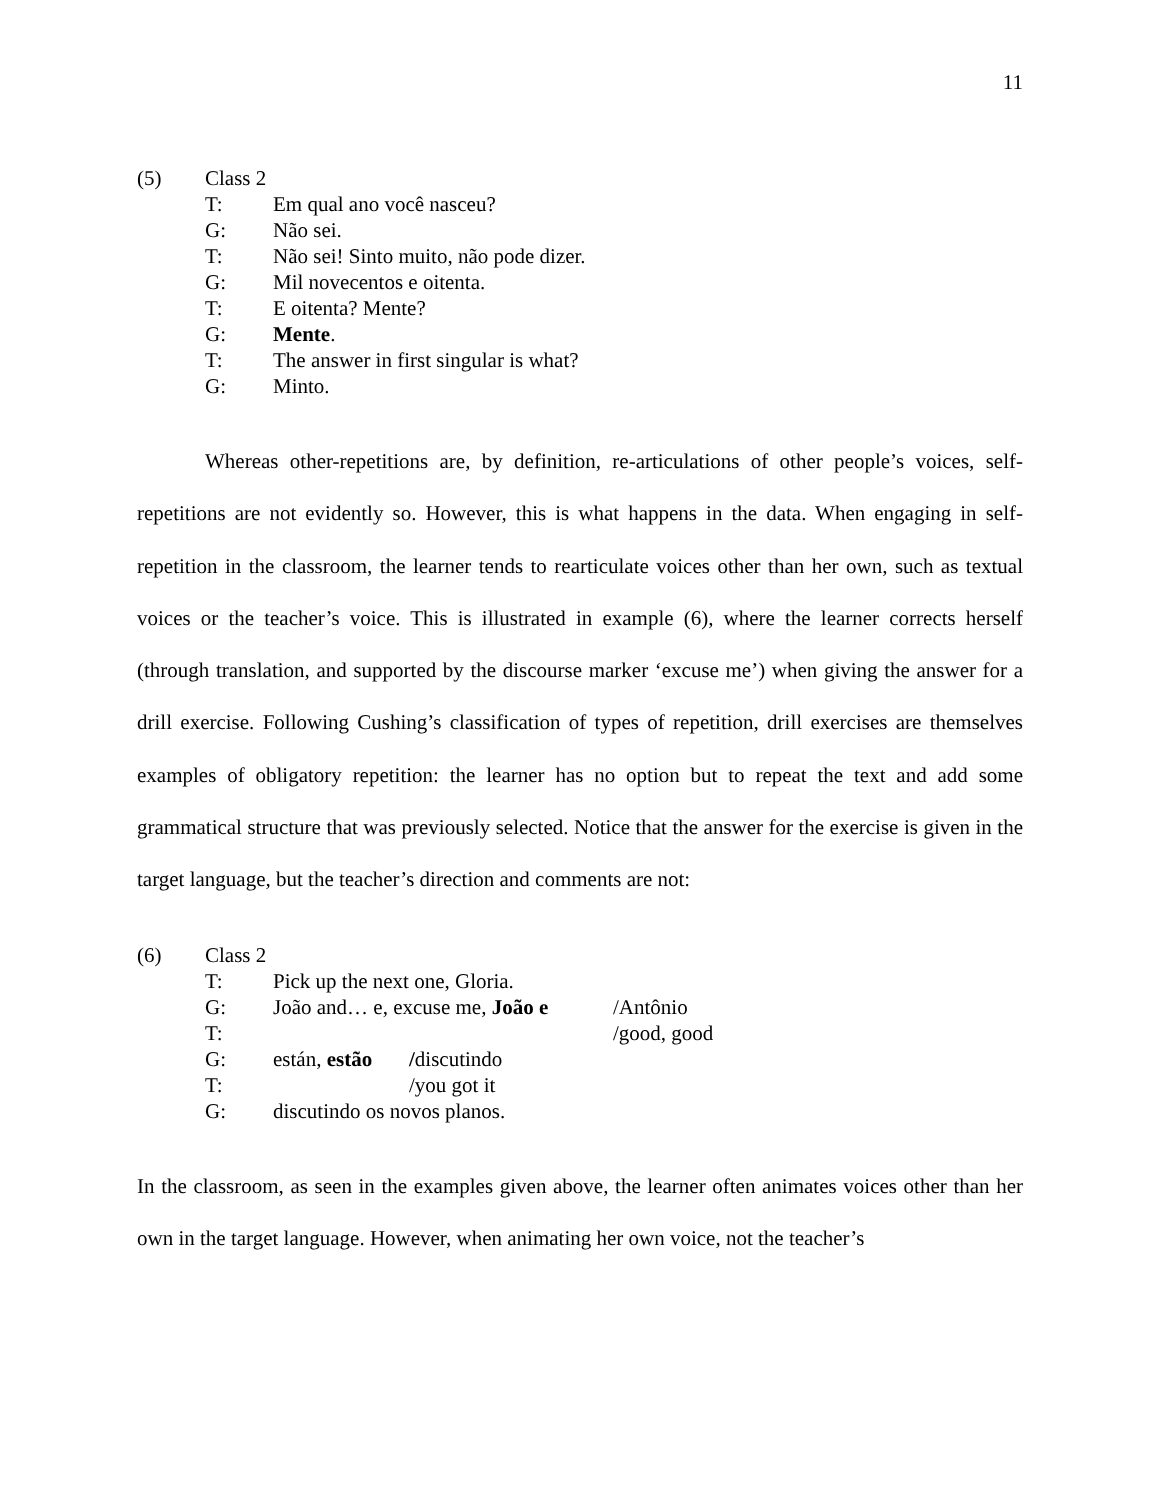11
(5) Class 2
T: Em qual ano você nasceu?
G: Não sei.
T: Não sei! Sinto muito, não pode dizer.
G: Mil novecentos e oitenta.
T: E oitenta? Mente?
G: Mente.
T: The answer in first singular is what?
G: Minto.
Whereas other-repetitions are, by definition, re-articulations of other people’s voices, self-repetitions are not evidently so. However, this is what happens in the data. When engaging in self-repetition in the classroom, the learner tends to rearticulate voices other than her own, such as textual voices or the teacher’s voice. This is illustrated in example (6), where the learner corrects herself (through translation, and supported by the discourse marker ‘excuse me’) when giving the answer for a drill exercise. Following Cushing’s classification of types of repetition, drill exercises are themselves examples of obligatory repetition: the learner has no option but to repeat the text and add some grammatical structure that was previously selected. Notice that the answer for the exercise is given in the target language, but the teacher’s direction and comments are not:
(6) Class 2
T: Pick up the next one, Gloria.
G: João and… e, excuse me, João e /Antônio
T: /good, good
G: están, estão /discutindo
T: /you got it
G: discutindo os novos planos.
In the classroom, as seen in the examples given above, the learner often animates voices other than her own in the target language. However, when animating her own voice, not the teacher’s